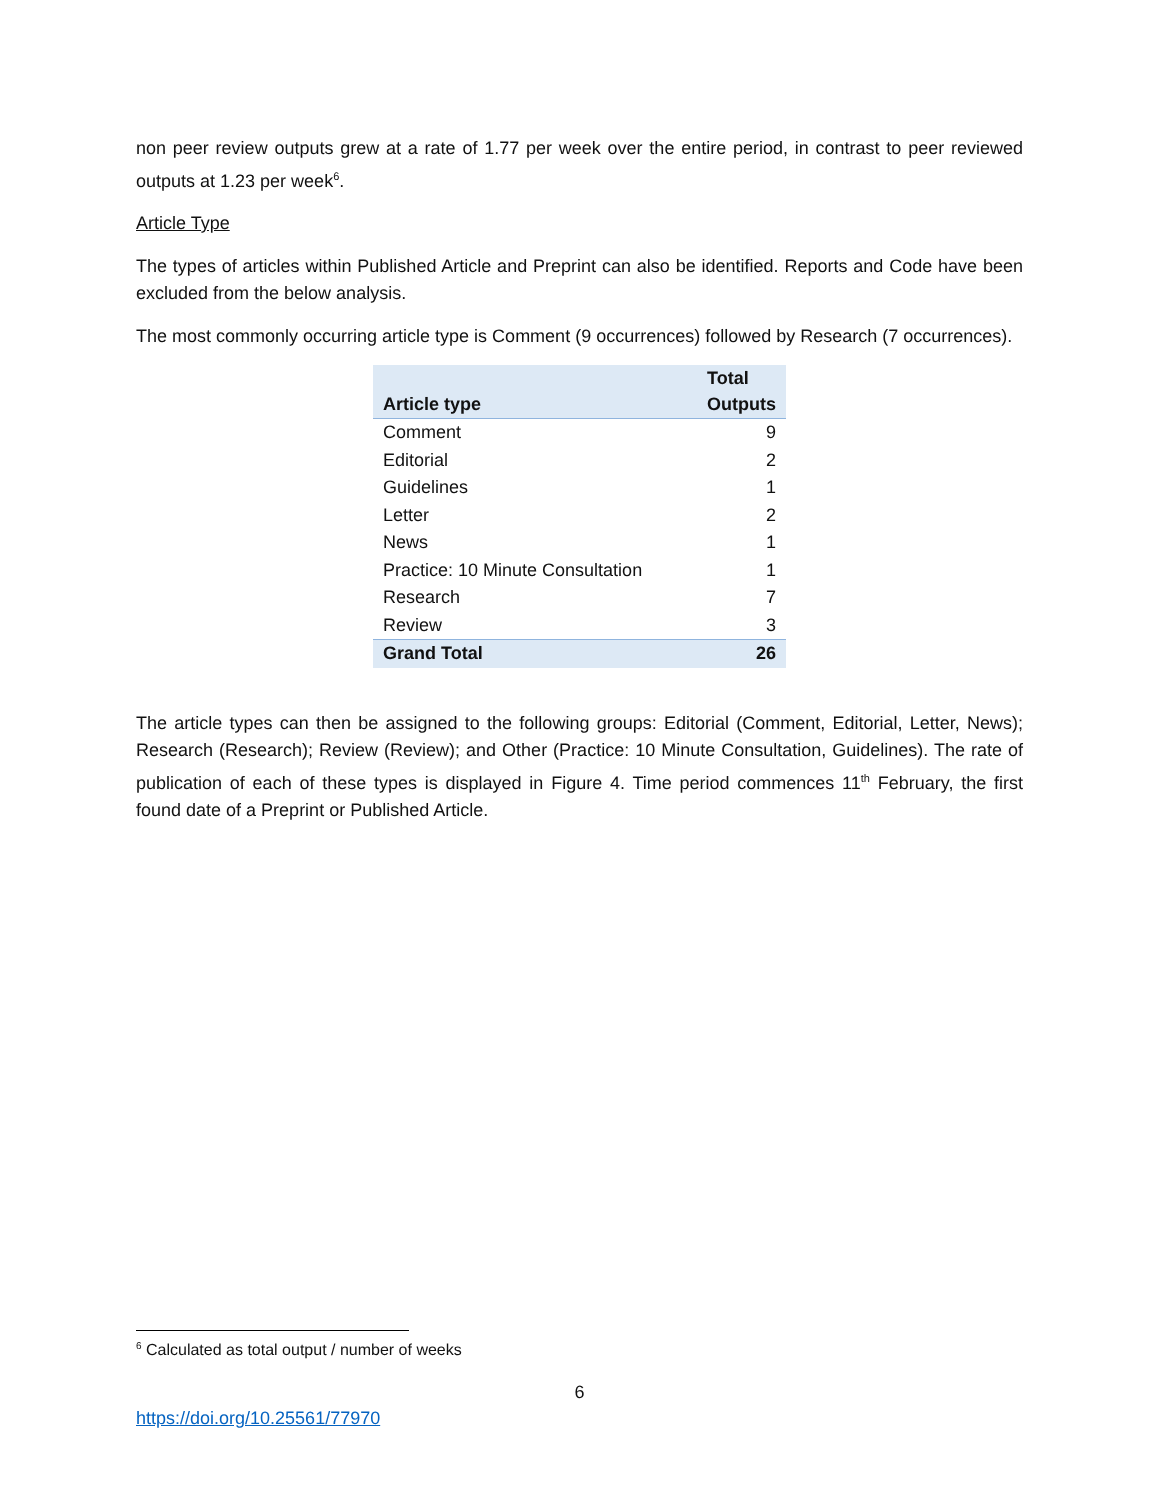non peer review outputs grew at a rate of 1.77 per week over the entire period, in contrast to peer reviewed outputs at 1.23 per week<sup>6</sup>.
Article Type
The types of articles within Published Article and Preprint can also be identified. Reports and Code have been excluded from the below analysis.
The most commonly occurring article type is Comment (9 occurrences) followed by Research (7 occurrences).
| Article type | Total Outputs |
| --- | --- |
| Comment | 9 |
| Editorial | 2 |
| Guidelines | 1 |
| Letter | 2 |
| News | 1 |
| Practice: 10 Minute Consultation | 1 |
| Research | 7 |
| Review | 3 |
| Grand Total | 26 |
The article types can then be assigned to the following groups: Editorial (Comment, Editorial, Letter, News); Research (Research); Review (Review); and Other (Practice: 10 Minute Consultation, Guidelines). The rate of publication of each of these types is displayed in Figure 4. Time period commences 11<sup>th</sup> February, the first found date of a Preprint or Published Article.
<sup>6</sup> Calculated as total output / number of weeks
6
https://doi.org/10.25561/77970